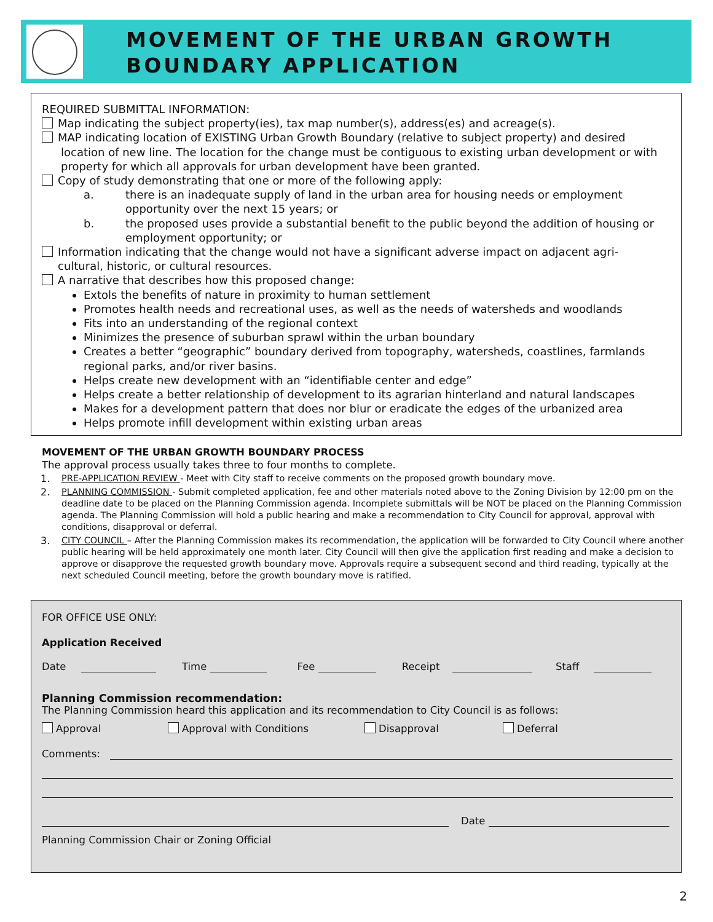MOVEMENT OF THE URBAN GROWTH
BOUNDARY APPLICATION
REQUIRED SUBMITTAL INFORMATION:
Map indicating the subject property(ies), tax map number(s), address(es) and acreage(s).
MAP indicating location of EXISTING Urban Growth Boundary (relative to subject property) and desired
location of new line. The location for the change must be contiguous to existing urban development or with property for which all approvals for urban development have been granted.
Copy of study demonstrating that one or more of the following apply:
a. there is an inadequate supply of land in the urban area for housing needs or employment opportunity over the next 15 years; or
b. the proposed uses provide a substantial benefit to the public beyond the addition of housing or employment opportunity; or
Information indicating that the change would not have a significant adverse impact on adjacent agri-
cultural, historic, or cultural resources.
A narrative that describes how this proposed change:
Extols the benefits of nature in proximity to human settlement
Promotes health needs and recreational uses, as well as the needs of watersheds and woodlands
Fits into an understanding of the regional context
Minimizes the presence of suburban sprawl within the urban boundary
Creates a better “geographic” boundary derived from topography, watersheds, coastlines, farmlands regional parks, and/or river basins.
Helps create new development with an “identifiable center and edge”
Helps create a better relationship of development to its agrarian hinterland and natural landscapes
Makes for a development pattern that does nor blur or eradicate the edges of the urbanized area
Helps promote infill development within existing urban areas
MOVEMENT OF THE URBAN GROWTH BOUNDARY PROCESS
The approval process usually takes three to four months to complete.
1. PRE-APPLICATION REVIEW - Meet with City staff to receive comments on the proposed growth boundary move.
2. PLANNING COMMISSION - Submit completed application, fee and other materials noted above to the Zoning Division by 12:00 pm on the deadline date to be placed on the Planning Commission agenda. Incomplete submittals will be NOT be placed on the Planning Commission agenda. The Planning Commission will hold a public hearing and make a recommendation to City Council for approval, approval with conditions, disapproval or deferral.
3. CITY COUNCIL – After the Planning Commission makes its recommendation, the application will be forwarded to City Council where another public hearing will be held approximately one month later. City Council will then give the application first reading and make a decision to approve or disapprove the requested growth boundary move. Approvals require a subsequent second and third reading, typically at the next scheduled Council meeting, before the growth boundary move is ratified.
FOR OFFICE USE ONLY:
Application Received
Date Time Fee Receipt Staff
Planning Commission recommendation:
The Planning Commission heard this application and its recommendation to City Council is as follows:
Approval Approval with Conditions Disapproval Deferral
Comments:
Date
Planning Commission Chair or Zoning Official
2